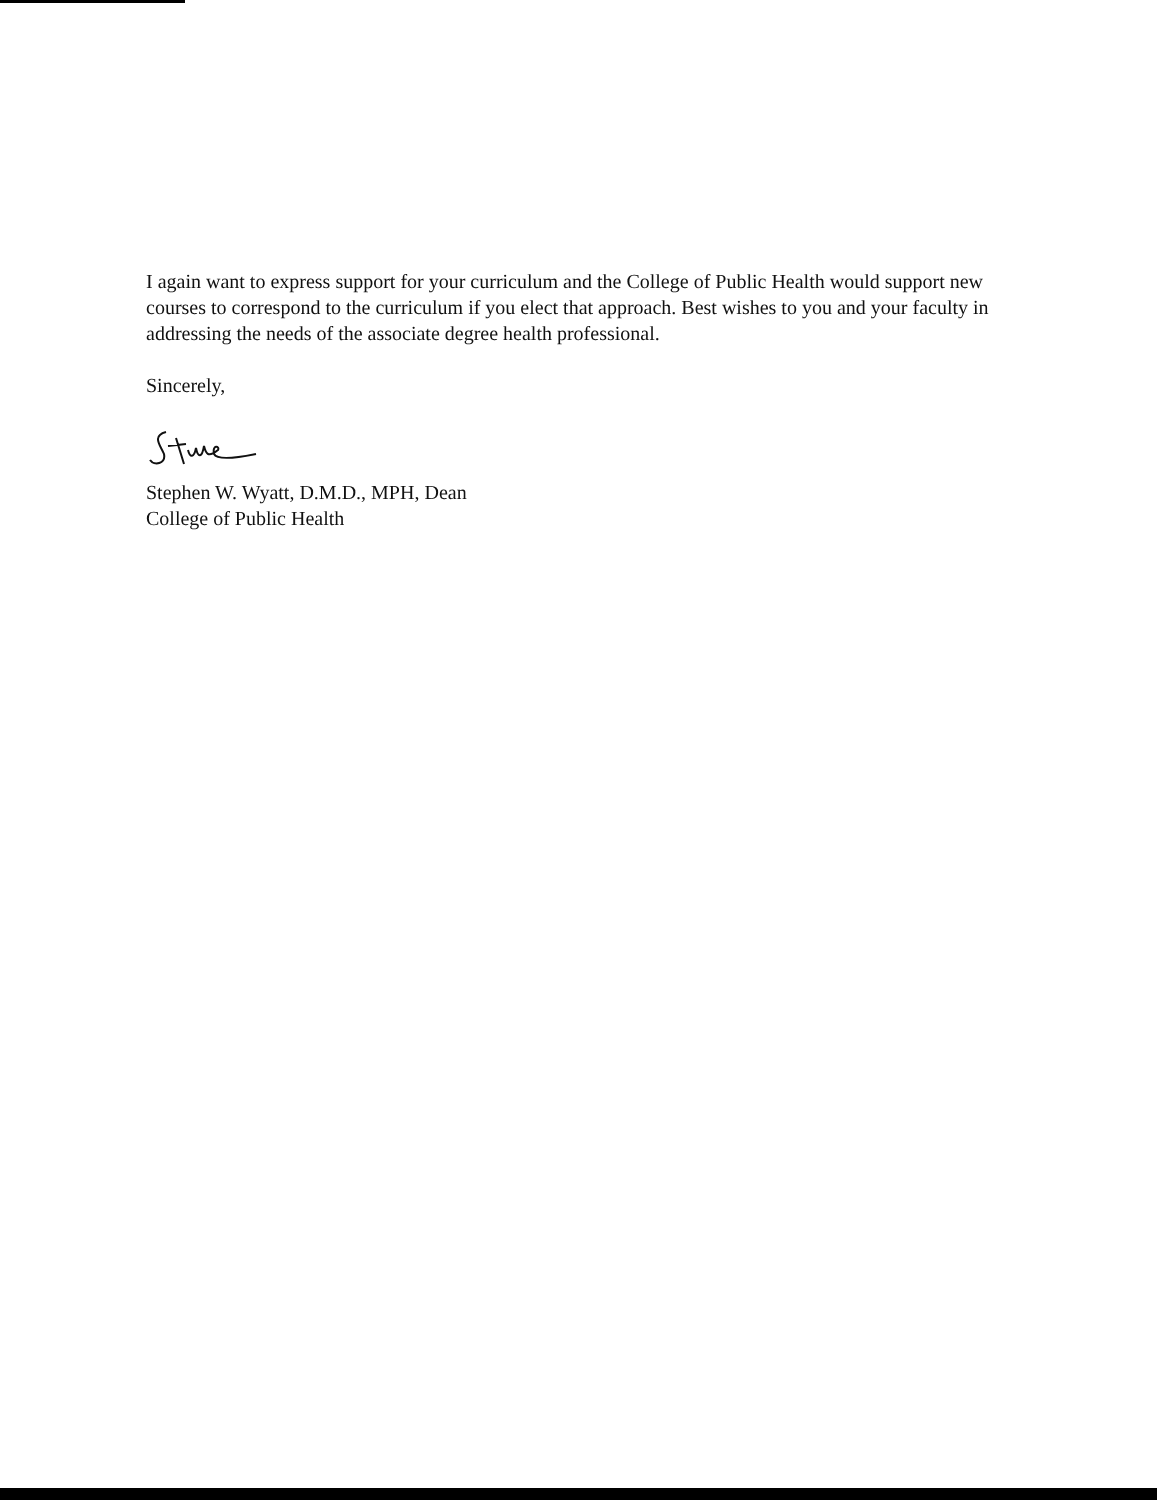I again want to express support for your curriculum and the College of Public Health would support new courses to correspond to the curriculum if you elect that approach. Best wishes to you and your faculty in addressing the needs of the associate degree health professional.
Sincerely,
Stephen W. Wyatt, D.M.D., MPH, Dean
College of Public Health